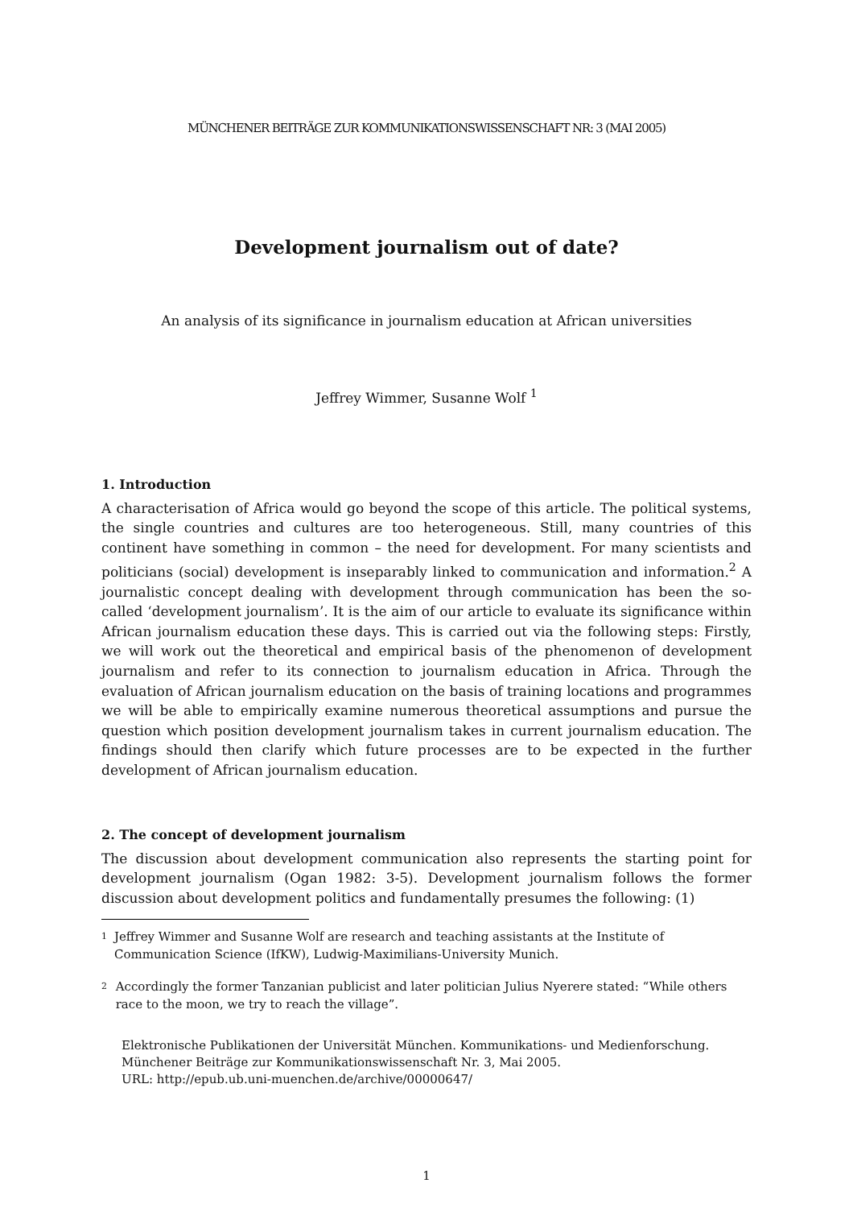MÜNCHENER BEITRÄGE ZUR KOMMUNIKATIONSWISSENSCHAFT NR: 3 (MAI 2005)
Development journalism out of date?
An analysis of its significance in journalism education at African universities
Jeffrey Wimmer, Susanne Wolf <sup>1</sup>
1. Introduction
A characterisation of Africa would go beyond the scope of this article. The political systems, the single countries and cultures are too heterogeneous. Still, many countries of this continent have something in common – the need for development. For many scientists and politicians (social) development is inseparably linked to communication and information.<sup>2</sup> A journalistic concept dealing with development through communication has been the so-called ‘development journalism’. It is the aim of our article to evaluate its significance within African journalism education these days. This is carried out via the following steps: Firstly, we will work out the theoretical and empirical basis of the phenomenon of development journalism and refer to its connection to journalism education in Africa. Through the evaluation of African journalism education on the basis of training locations and programmes we will be able to empirically examine numerous theoretical assumptions and pursue the question which position development journalism takes in current journalism education. The findings should then clarify which future processes are to be expected in the further development of African journalism education.
2. The concept of development journalism
The discussion about development communication also represents the starting point for development journalism (Ogan 1982: 3-5). Development journalism follows the former discussion about development politics and fundamentally presumes the following: (1)
1
Jeffrey Wimmer and Susanne Wolf are research and teaching assistants at the Institute of Communication Science (IfKW), Ludwig-Maximilians-University Munich.
2
Accordingly the former Tanzanian publicist and later politician Julius Nyerere stated: “While others race to the moon, we try to reach the village”.
Elektronische Publikationen der Universität München. Kommunikations- und Medienforschung.
Münchener Beiträge zur Kommunikationswissenschaft Nr. 3, Mai 2005.
URL: http://epub.ub.uni-muenchen.de/archive/00000647/
1